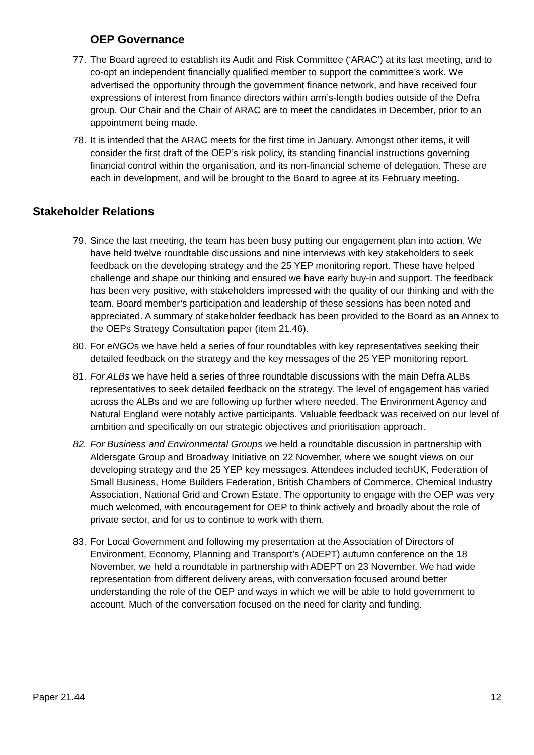OEP Governance
77. The Board agreed to establish its Audit and Risk Committee (‘ARAC’) at its last meeting, and to co-opt an independent financially qualified member to support the committee’s work. We advertised the opportunity through the government finance network, and have received four expressions of interest from finance directors within arm’s-length bodies outside of the Defra group. Our Chair and the Chair of ARAC are to meet the candidates in December, prior to an appointment being made.
78. It is intended that the ARAC meets for the first time in January. Amongst other items, it will consider the first draft of the OEP’s risk policy, its standing financial instructions governing financial control within the organisation, and its non-financial scheme of delegation. These are each in development, and will be brought to the Board to agree at its February meeting.
Stakeholder Relations
79. Since the last meeting, the team has been busy putting our engagement plan into action. We have held twelve roundtable discussions and nine interviews with key stakeholders to seek feedback on the developing strategy and the 25 YEP monitoring report. These have helped challenge and shape our thinking and ensured we have early buy-in and support. The feedback has been very positive, with stakeholders impressed with the quality of our thinking and with the team. Board member’s participation and leadership of these sessions has been noted and appreciated. A summary of stakeholder feedback has been provided to the Board as an Annex to the OEPs Strategy Consultation paper (item 21.46).
80. For eNGOs we have held a series of four roundtables with key representatives seeking their detailed feedback on the strategy and the key messages of the 25 YEP monitoring report.
81. For ALBs we have held a series of three roundtable discussions with the main Defra ALBs representatives to seek detailed feedback on the strategy. The level of engagement has varied across the ALBs and we are following up further where needed. The Environment Agency and Natural England were notably active participants. Valuable feedback was received on our level of ambition and specifically on our strategic objectives and prioritisation approach.
82. For Business and Environmental Groups we held a roundtable discussion in partnership with Aldersgate Group and Broadway Initiative on 22 November, where we sought views on our developing strategy and the 25 YEP key messages. Attendees included techUK, Federation of Small Business, Home Builders Federation, British Chambers of Commerce, Chemical Industry Association, National Grid and Crown Estate. The opportunity to engage with the OEP was very much welcomed, with encouragement for OEP to think actively and broadly about the role of private sector, and for us to continue to work with them.
83. For Local Government and following my presentation at the Association of Directors of Environment, Economy, Planning and Transport’s (ADEPT) autumn conference on the 18 November, we held a roundtable in partnership with ADEPT on 23 November. We had wide representation from different delivery areas, with conversation focused around better understanding the role of the OEP and ways in which we will be able to hold government to account. Much of the conversation focused on the need for clarity and funding.
Paper 21.44 12